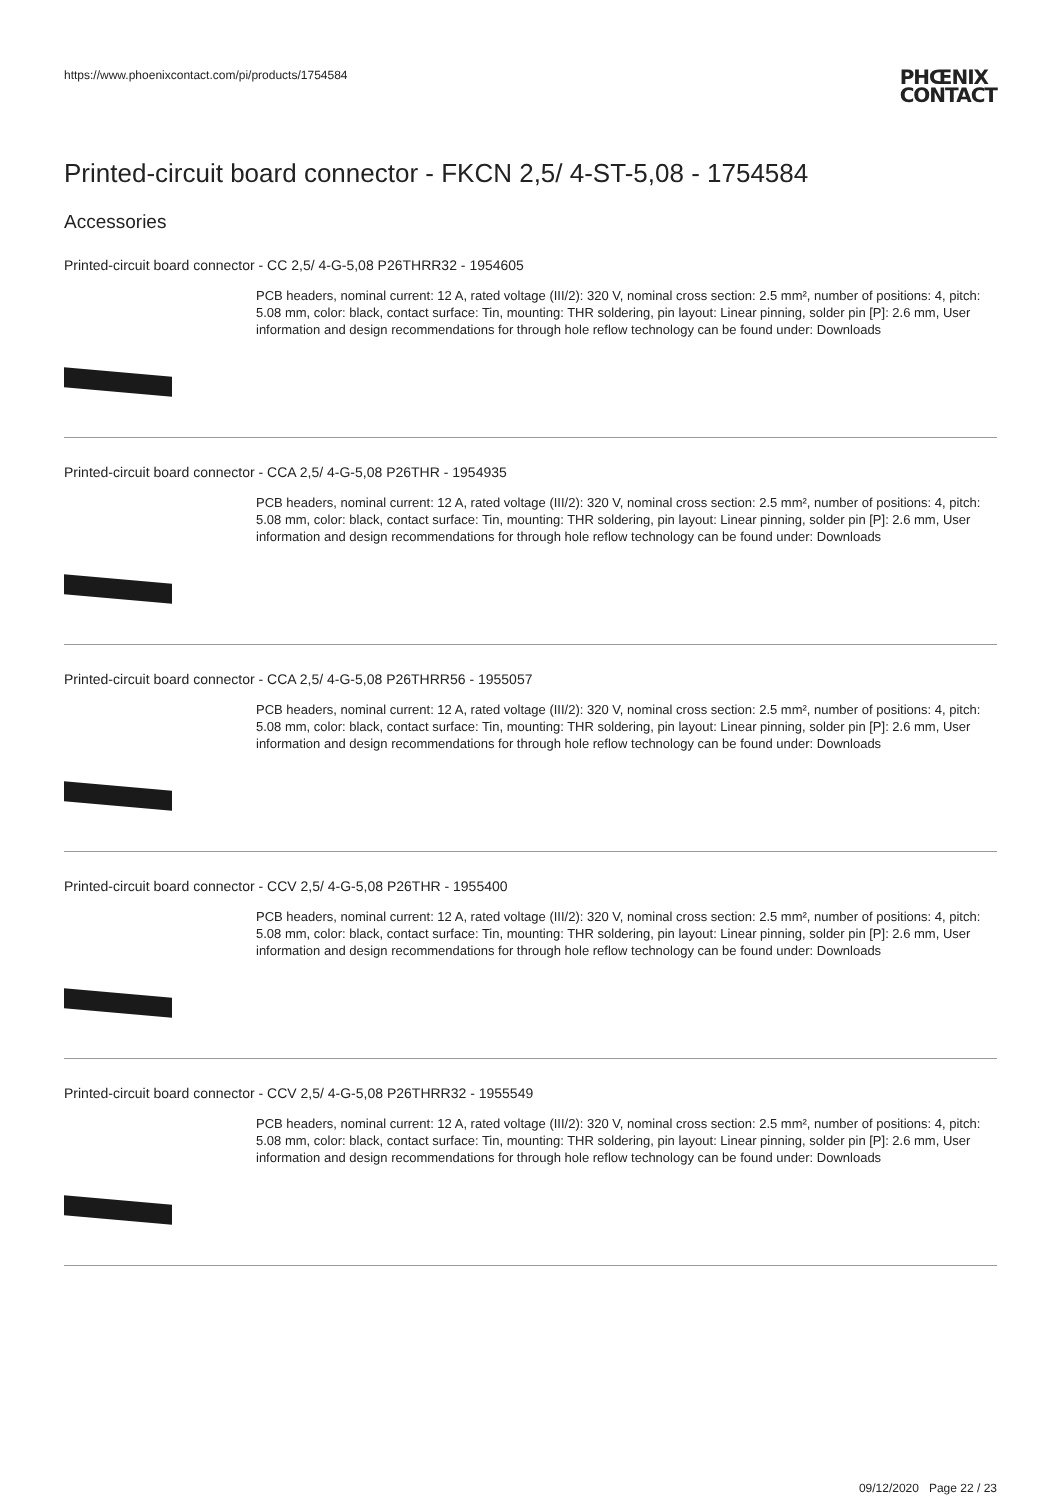https://www.phoenixcontact.com/pi/products/1754584
PHŒNIX
CONTACT
Printed-circuit board connector - FKCN 2,5/ 4-ST-5,08 - 1754584
Accessories
Printed-circuit board connector - CC 2,5/ 4-G-5,08 P26THRR32 - 1954605
PCB headers, nominal current: 12 A, rated voltage (III/2): 320 V, nominal cross section: 2.5 mm², number of positions: 4, pitch: 5.08 mm, color: black, contact surface: Tin, mounting: THR soldering, pin layout: Linear pinning, solder pin [P]: 2.6 mm, User information and design recommendations for through hole reflow technology can be found under: Downloads
Printed-circuit board connector - CCA 2,5/ 4-G-5,08 P26THR - 1954935
PCB headers, nominal current: 12 A, rated voltage (III/2): 320 V, nominal cross section: 2.5 mm², number of positions: 4, pitch: 5.08 mm, color: black, contact surface: Tin, mounting: THR soldering, pin layout: Linear pinning, solder pin [P]: 2.6 mm, User information and design recommendations for through hole reflow technology can be found under: Downloads
Printed-circuit board connector - CCA 2,5/ 4-G-5,08 P26THRR56 - 1955057
PCB headers, nominal current: 12 A, rated voltage (III/2): 320 V, nominal cross section: 2.5 mm², number of positions: 4, pitch: 5.08 mm, color: black, contact surface: Tin, mounting: THR soldering, pin layout: Linear pinning, solder pin [P]: 2.6 mm, User information and design recommendations for through hole reflow technology can be found under: Downloads
Printed-circuit board connector - CCV 2,5/ 4-G-5,08 P26THR - 1955400
PCB headers, nominal current: 12 A, rated voltage (III/2): 320 V, nominal cross section: 2.5 mm², number of positions: 4, pitch: 5.08 mm, color: black, contact surface: Tin, mounting: THR soldering, pin layout: Linear pinning, solder pin [P]: 2.6 mm, User information and design recommendations for through hole reflow technology can be found under: Downloads
Printed-circuit board connector - CCV 2,5/ 4-G-5,08 P26THRR32 - 1955549
PCB headers, nominal current: 12 A, rated voltage (III/2): 320 V, nominal cross section: 2.5 mm², number of positions: 4, pitch: 5.08 mm, color: black, contact surface: Tin, mounting: THR soldering, pin layout: Linear pinning, solder pin [P]: 2.6 mm, User information and design recommendations for through hole reflow technology can be found under: Downloads
09/12/2020 Page 22 / 23